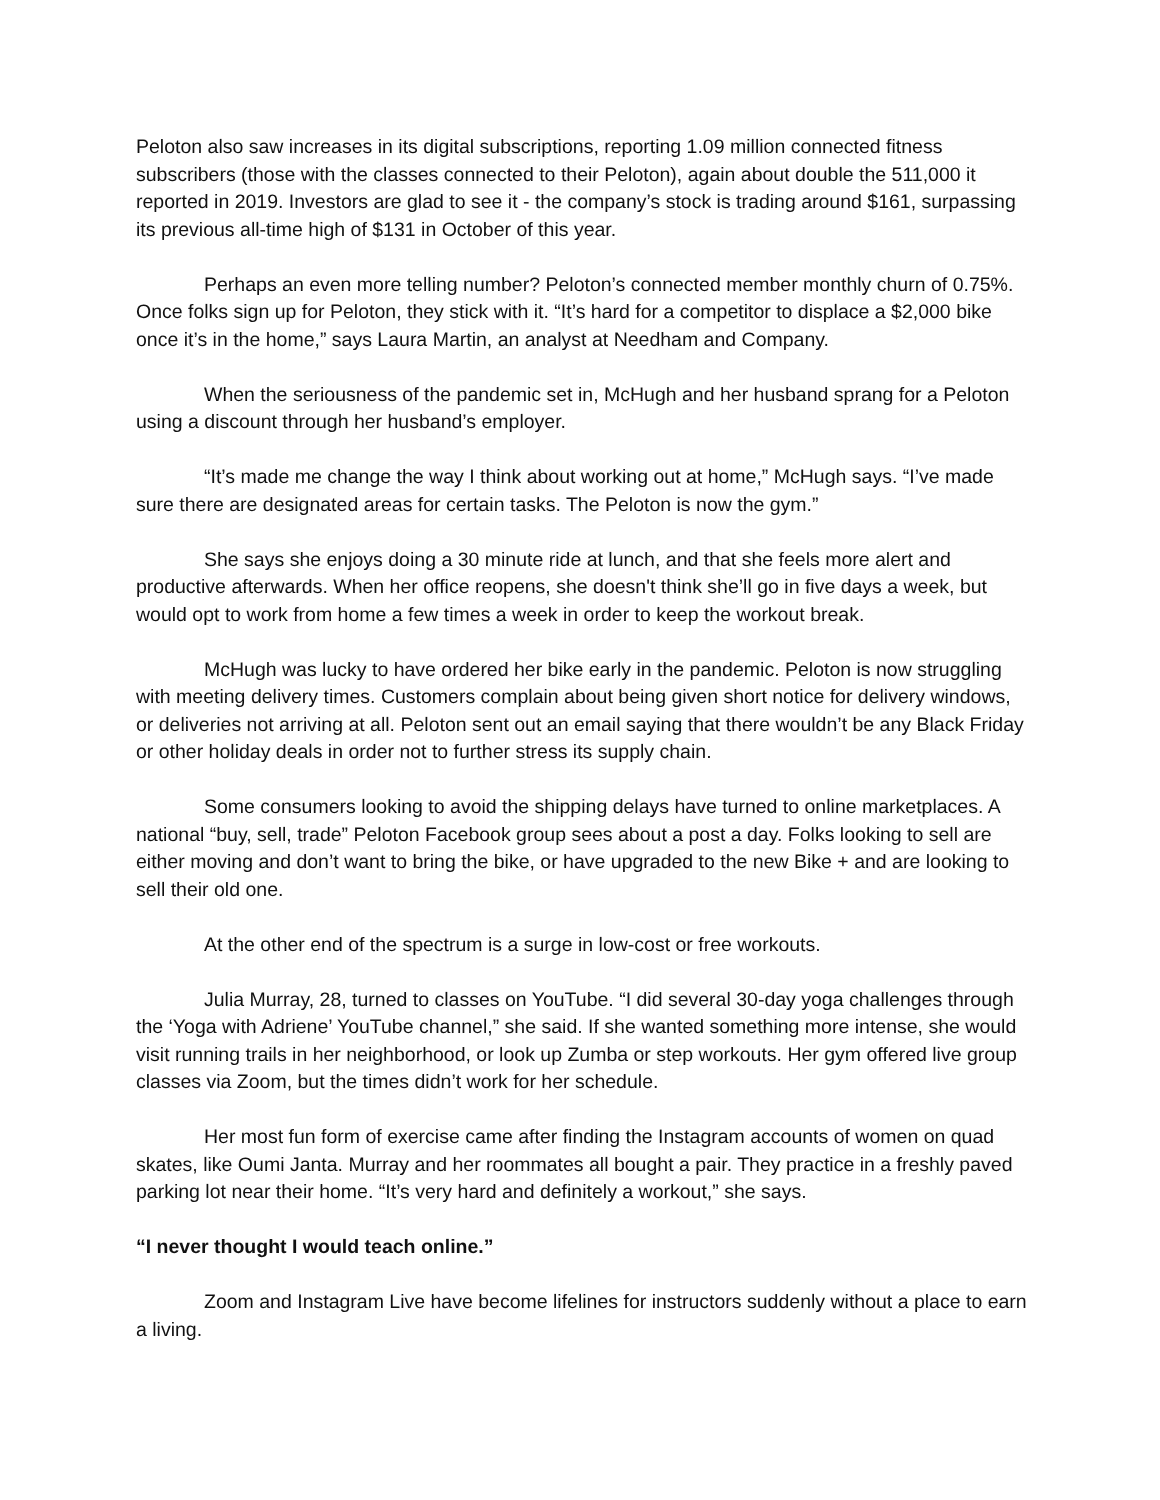Peloton also saw increases in its digital subscriptions, reporting 1.09 million connected fitness subscribers (those with the classes connected to their Peloton), again about double the 511,000 it reported in 2019. Investors are glad to see it - the company’s stock is trading around $161, surpassing its previous all-time high of $131 in October of this year.
Perhaps an even more telling number? Peloton’s connected member monthly churn of 0.75%. Once folks sign up for Peloton, they stick with it. “It’s hard for a competitor to displace a $2,000 bike once it’s in the home,” says Laura Martin, an analyst at Needham and Company.
When the seriousness of the pandemic set in, McHugh and her husband sprang for a Peloton using a discount through her husband’s employer.
“It’s made me change the way I think about working out at home,” McHugh says. “I’ve made sure there are designated areas for certain tasks. The Peloton is now the gym.”
She says she enjoys doing a 30 minute ride at lunch, and that she feels more alert and productive afterwards. When her office reopens, she doesn't think she’ll go in five days a week, but would opt to work from home a few times a week in order to keep the workout break.
McHugh was lucky to have ordered her bike early in the pandemic. Peloton is now struggling with meeting delivery times. Customers complain about being given short notice for delivery windows, or deliveries not arriving at all. Peloton sent out an email saying that there wouldn’t be any Black Friday or other holiday deals in order not to further stress its supply chain.
Some consumers looking to avoid the shipping delays have turned to online marketplaces. A national “buy, sell, trade” Peloton Facebook group sees about a post a day. Folks looking to sell are either moving and don’t want to bring the bike, or have upgraded to the new Bike + and are looking to sell their old one.
At the other end of the spectrum is a surge in low-cost or free workouts.
Julia Murray, 28, turned to classes on YouTube. “I did several 30-day yoga challenges through the ‘Yoga with Adriene’ YouTube channel,” she said. If she wanted something more intense, she would visit running trails in her neighborhood, or look up Zumba or step workouts. Her gym offered live group classes via Zoom, but the times didn’t work for her schedule.
Her most fun form of exercise came after finding the Instagram accounts of women on quad skates, like Oumi Janta. Murray and her roommates all bought a pair. They practice in a freshly paved parking lot near their home. “It’s very hard and definitely a workout,” she says.
“I never thought I would teach online.”
Zoom and Instagram Live have become lifelines for instructors suddenly without a place to earn a living.